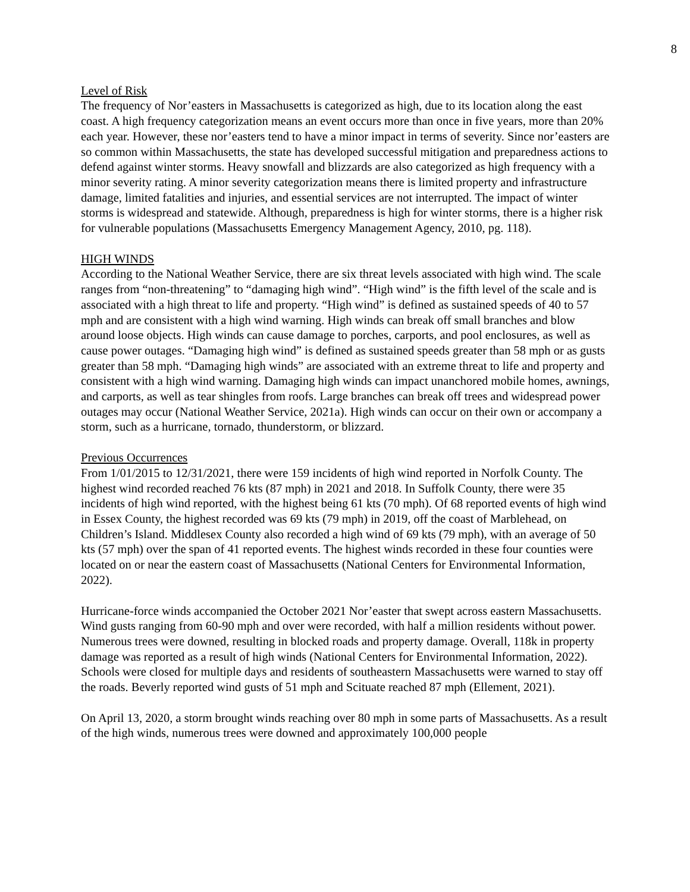8
Level of Risk
The frequency of Nor’easters in Massachusetts is categorized as high, due to its location along the east coast. A high frequency categorization means an event occurs more than once in five years, more than 20% each year. However, these nor’easters tend to have a minor impact in terms of severity. Since nor’easters are so common within Massachusetts, the state has developed successful mitigation and preparedness actions to defend against winter storms. Heavy snowfall and blizzards are also categorized as high frequency with a minor severity rating. A minor severity categorization means there is limited property and infrastructure damage, limited fatalities and injuries, and essential services are not interrupted. The impact of winter storms is widespread and statewide. Although, preparedness is high for winter storms, there is a higher risk for vulnerable populations (Massachusetts Emergency Management Agency, 2010, pg. 118).
HIGH WINDS
According to the National Weather Service, there are six threat levels associated with high wind. The scale ranges from “non-threatening” to “damaging high wind”. “High wind” is the fifth level of the scale and is associated with a high threat to life and property. “High wind” is defined as sustained speeds of 40 to 57 mph and are consistent with a high wind warning. High winds can break off small branches and blow around loose objects. High winds can cause damage to porches, carports, and pool enclosures, as well as cause power outages. “Damaging high wind” is defined as sustained speeds greater than 58 mph or as gusts greater than 58 mph. “Damaging high winds” are associated with an extreme threat to life and property and consistent with a high wind warning. Damaging high winds can impact unanchored mobile homes, awnings, and carports, as well as tear shingles from roofs. Large branches can break off trees and widespread power outages may occur (National Weather Service, 2021a). High winds can occur on their own or accompany a storm, such as a hurricane, tornado, thunderstorm, or blizzard.
Previous Occurrences
From 1/01/2015 to 12/31/2021, there were 159 incidents of high wind reported in Norfolk County. The highest wind recorded reached 76 kts (87 mph) in 2021 and 2018. In Suffolk County, there were 35 incidents of high wind reported, with the highest being 61 kts (70 mph). Of 68 reported events of high wind in Essex County, the highest recorded was 69 kts (79 mph) in 2019, off the coast of Marblehead, on Children’s Island. Middlesex County also recorded a high wind of 69 kts (79 mph), with an average of 50 kts (57 mph) over the span of 41 reported events. The highest winds recorded in these four counties were located on or near the eastern coast of Massachusetts (National Centers for Environmental Information, 2022).
Hurricane-force winds accompanied the October 2021 Nor’easter that swept across eastern Massachusetts. Wind gusts ranging from 60-90 mph and over were recorded, with half a million residents without power. Numerous trees were downed, resulting in blocked roads and property damage. Overall, 118k in property damage was reported as a result of high winds (National Centers for Environmental Information, 2022). Schools were closed for multiple days and residents of southeastern Massachusetts were warned to stay off the roads. Beverly reported wind gusts of 51 mph and Scituate reached 87 mph (Ellement, 2021).
On April 13, 2020, a storm brought winds reaching over 80 mph in some parts of Massachusetts. As a result of the high winds, numerous trees were downed and approximately 100,000 people